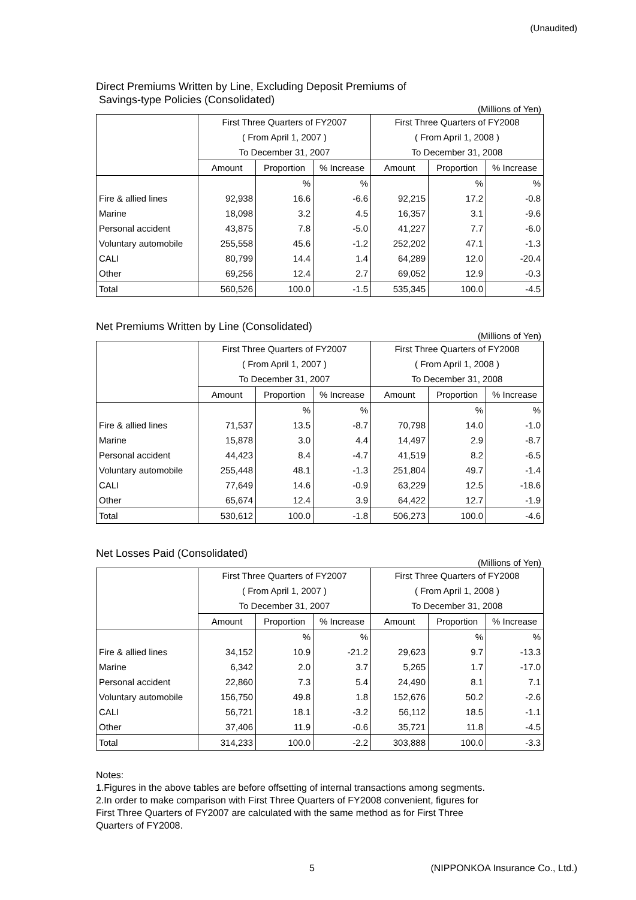(Unaudited)
Direct Premiums Written by Line, Excluding Deposit Premiums of
Savings-type Policies (Consolidated)
(Millions of Yen)
| | First Three Quarters of FY2007 | | | First Three Quarters of FY2008 | | |
| --- | --- | --- | --- | --- | --- | --- |
| | ( From April 1, 2007 ) | | | ( From April 1, 2008 ) | | |
| | To December 31, 2007 | | | To December 31, 2008 | | |
| | Amount | Proportion | % Increase | Amount | Proportion | % Increase |
| | | % | % | | % | % |
| Fire & allied lines | 92,938 | 16.6 | -6.6 | 92,215 | 17.2 | -0.8 |
| Marine | 18,098 | 3.2 | 4.5 | 16,357 | 3.1 | -9.6 |
| Personal accident | 43,875 | 7.8 | -5.0 | 41,227 | 7.7 | -6.0 |
| Voluntary automobile | 255,558 | 45.6 | -1.2 | 252,202 | 47.1 | -1.3 |
| CALI | 80,799 | 14.4 | 1.4 | 64,289 | 12.0 | -20.4 |
| Other | 69,256 | 12.4 | 2.7 | 69,052 | 12.9 | -0.3 |
| Total | 560,526 | 100.0 | -1.5 | 535,345 | 100.0 | -4.5 |
Net Premiums Written by Line (Consolidated)
(Millions of Yen)
| | First Three Quarters of FY2007 | | | First Three Quarters of FY2008 | | |
| --- | --- | --- | --- | --- | --- | --- |
| | ( From April 1, 2007 ) | | | ( From April 1, 2008 ) | | |
| | To December 31, 2007 | | | To December 31, 2008 | | |
| | Amount | Proportion | % Increase | Amount | Proportion | % Increase |
| | | % | % | | % | % |
| Fire & allied lines | 71,537 | 13.5 | -8.7 | 70,798 | 14.0 | -1.0 |
| Marine | 15,878 | 3.0 | 4.4 | 14,497 | 2.9 | -8.7 |
| Personal accident | 44,423 | 8.4 | -4.7 | 41,519 | 8.2 | -6.5 |
| Voluntary automobile | 255,448 | 48.1 | -1.3 | 251,804 | 49.7 | -1.4 |
| CALI | 77,649 | 14.6 | -0.9 | 63,229 | 12.5 | -18.6 |
| Other | 65,674 | 12.4 | 3.9 | 64,422 | 12.7 | -1.9 |
| Total | 530,612 | 100.0 | -1.8 | 506,273 | 100.0 | -4.6 |
Net Losses Paid (Consolidated)
(Millions of Yen)
| | First Three Quarters of FY2007 | | | First Three Quarters of FY2008 | | |
| --- | --- | --- | --- | --- | --- | --- |
| | ( From April 1, 2007 ) | | | ( From April 1, 2008 ) | | |
| | To December 31, 2007 | | | To December 31, 2008 | | |
| | Amount | Proportion | % Increase | Amount | Proportion | % Increase |
| | | % | % | | % | % |
| Fire & allied lines | 34,152 | 10.9 | -21.2 | 29,623 | 9.7 | -13.3 |
| Marine | 6,342 | 2.0 | 3.7 | 5,265 | 1.7 | -17.0 |
| Personal accident | 22,860 | 7.3 | 5.4 | 24,490 | 8.1 | 7.1 |
| Voluntary automobile | 156,750 | 49.8 | 1.8 | 152,676 | 50.2 | -2.6 |
| CALI | 56,721 | 18.1 | -3.2 | 56,112 | 18.5 | -1.1 |
| Other | 37,406 | 11.9 | -0.6 | 35,721 | 11.8 | -4.5 |
| Total | 314,233 | 100.0 | -2.2 | 303,888 | 100.0 | -3.3 |
Notes:
1.Figures in the above tables are before offsetting of internal transactions among segments.
2.In order to make comparison with First Three Quarters of FY2008 convenient, figures for
First Three Quarters of FY2007 are calculated with the same method as for First Three
Quarters of FY2008.
5 (NIPPONKOA Insurance Co., Ltd.)